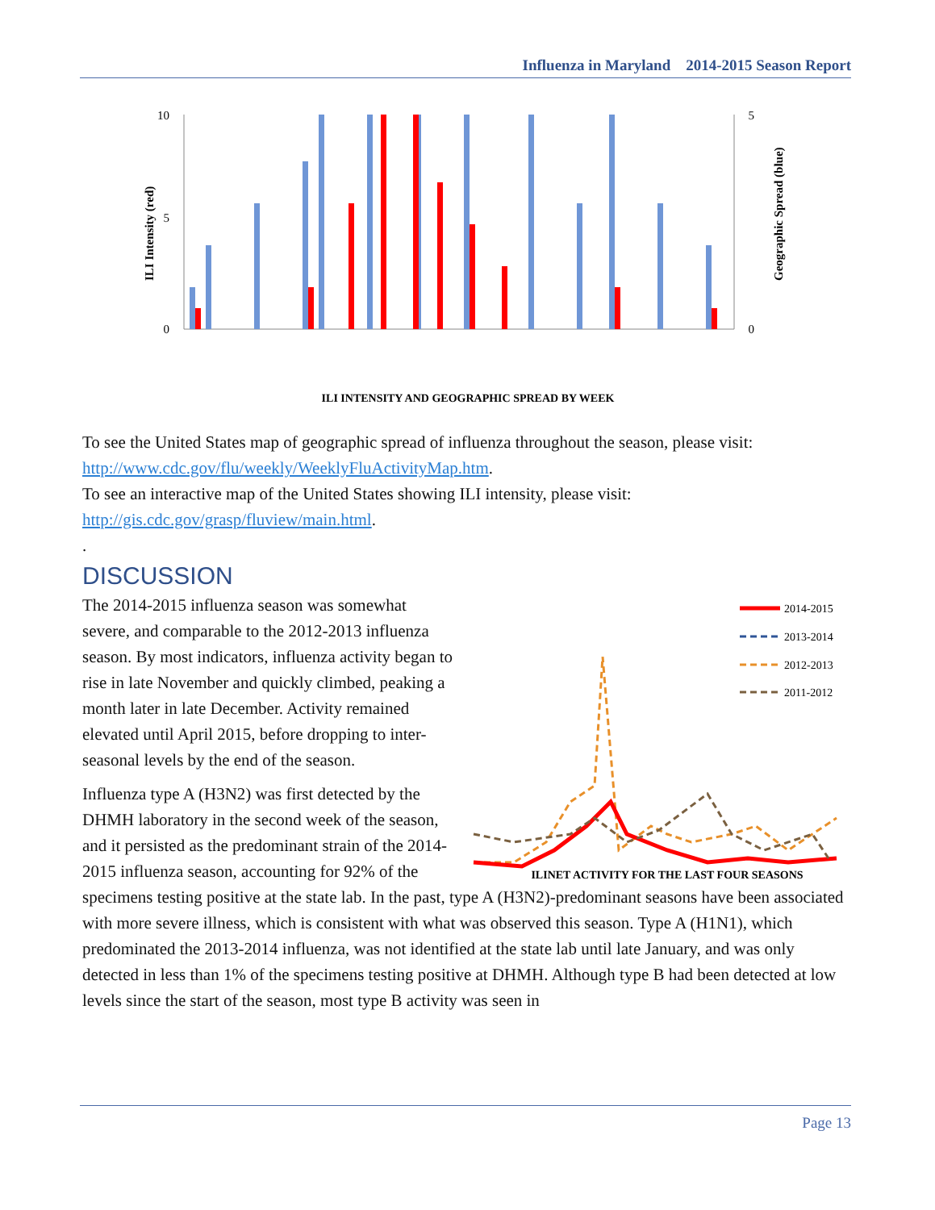Influenza in Maryland 2014-2015 Season Report
ILI Intensity (red)
Geographic Spread (blue)
10
5
0
5
0
ILI INTENSITY AND GEOGRAPHIC SPREAD BY WEEK
To see the United States map of geographic spread of influenza throughout the season, please visit: http://www.cdc.gov/flu/weekly/WeeklyFluActivityMap.htm.
To see an interactive map of the United States showing ILI intensity, please visit: http://gis.cdc.gov/grasp/fluview/main.html.
.
DISCUSSION
2014-2015
2013-2014
2012-2013
2011-2012
ILINET ACTIVITY FOR THE LAST FOUR SEASONS
The 2014-2015 influenza season was somewhat severe, and comparable to the 2012-2013 influenza season. By most indicators, influenza activity began to rise in late November and quickly climbed, peaking a month later in late December. Activity remained elevated until April 2015, before dropping to inter-seasonal levels by the end of the season.
Influenza type A (H3N2) was first detected by the DHMH laboratory in the second week of the season, and it persisted as the predominant strain of the 2014-2015 influenza season, accounting for 92% of the specimens testing positive at the state lab. In the past, type A (H3N2)-predominant seasons have been associated with more severe illness, which is consistent with what was observed this season. Type A (H1N1), which predominated the 2013-2014 influenza, was not identified at the state lab until late January, and was only detected in less than 1% of the specimens testing positive at DHMH. Although type B had been detected at low levels since the start of the season, most type B activity was seen in
Page 13